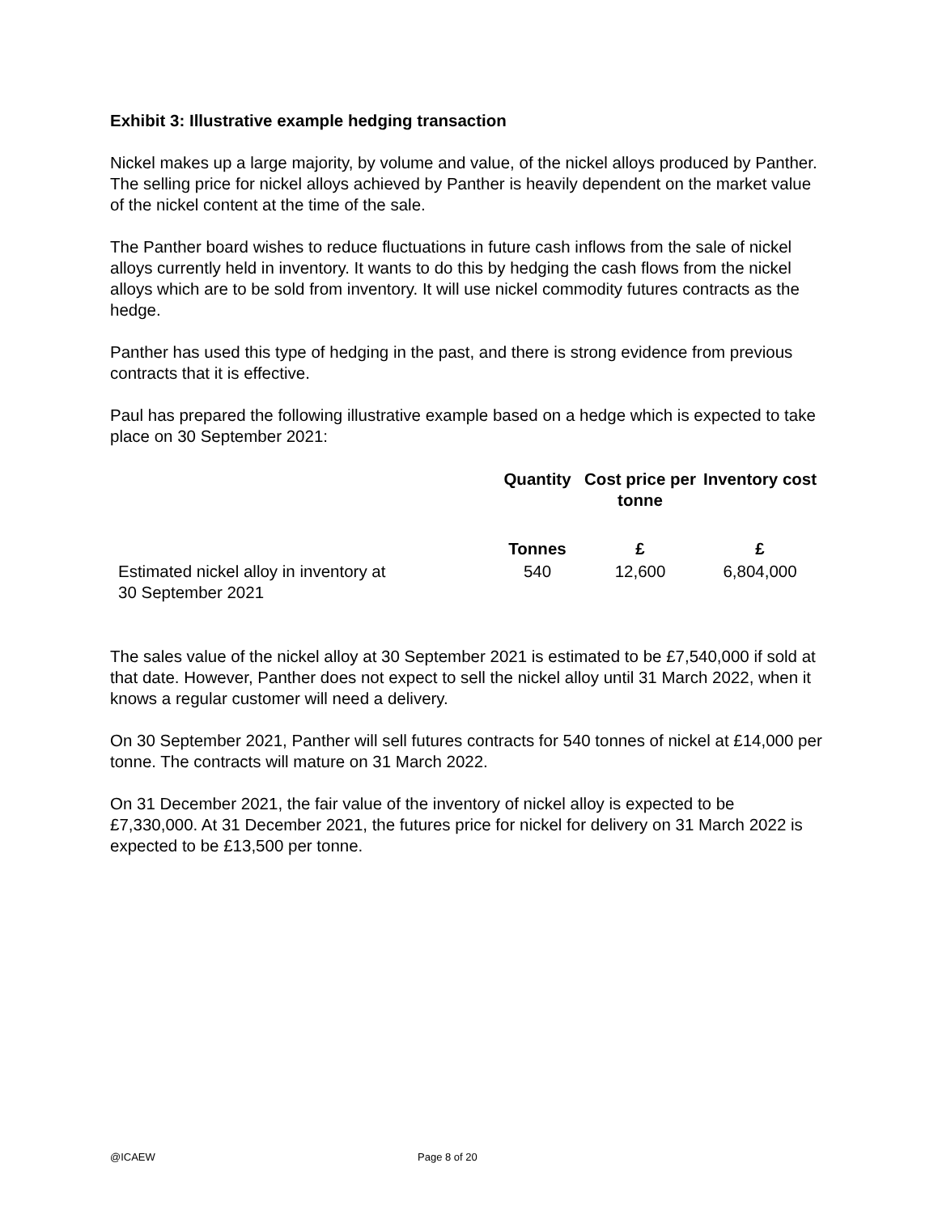Exhibit 3: Illustrative example hedging transaction
Nickel makes up a large majority, by volume and value, of the nickel alloys produced by Panther. The selling price for nickel alloys achieved by Panther is heavily dependent on the market value of the nickel content at the time of the sale.
The Panther board wishes to reduce fluctuations in future cash inflows from the sale of nickel alloys currently held in inventory. It wants to do this by hedging the cash flows from the nickel alloys which are to be sold from inventory. It will use nickel commodity futures contracts as the hedge.
Panther has used this type of hedging in the past, and there is strong evidence from previous contracts that it is effective.
Paul has prepared the following illustrative example based on a hedge which is expected to take place on 30 September 2021:
| | Quantity | Cost price per tonne | Inventory cost |
| --- | --- | --- | --- |
| | Tonnes | £ | £ |
| Estimated nickel alloy in inventory at 30 September 2021 | 540 | 12,600 | 6,804,000 |
The sales value of the nickel alloy at 30 September 2021 is estimated to be £7,540,000 if sold at that date. However, Panther does not expect to sell the nickel alloy until 31 March 2022, when it knows a regular customer will need a delivery.
On 30 September 2021, Panther will sell futures contracts for 540 tonnes of nickel at £14,000 per tonne. The contracts will mature on 31 March 2022.
On 31 December 2021, the fair value of the inventory of nickel alloy is expected to be £7,330,000. At 31 December 2021, the futures price for nickel for delivery on 31 March 2022 is expected to be £13,500 per tonne.
@ICAEW Page 8 of 20